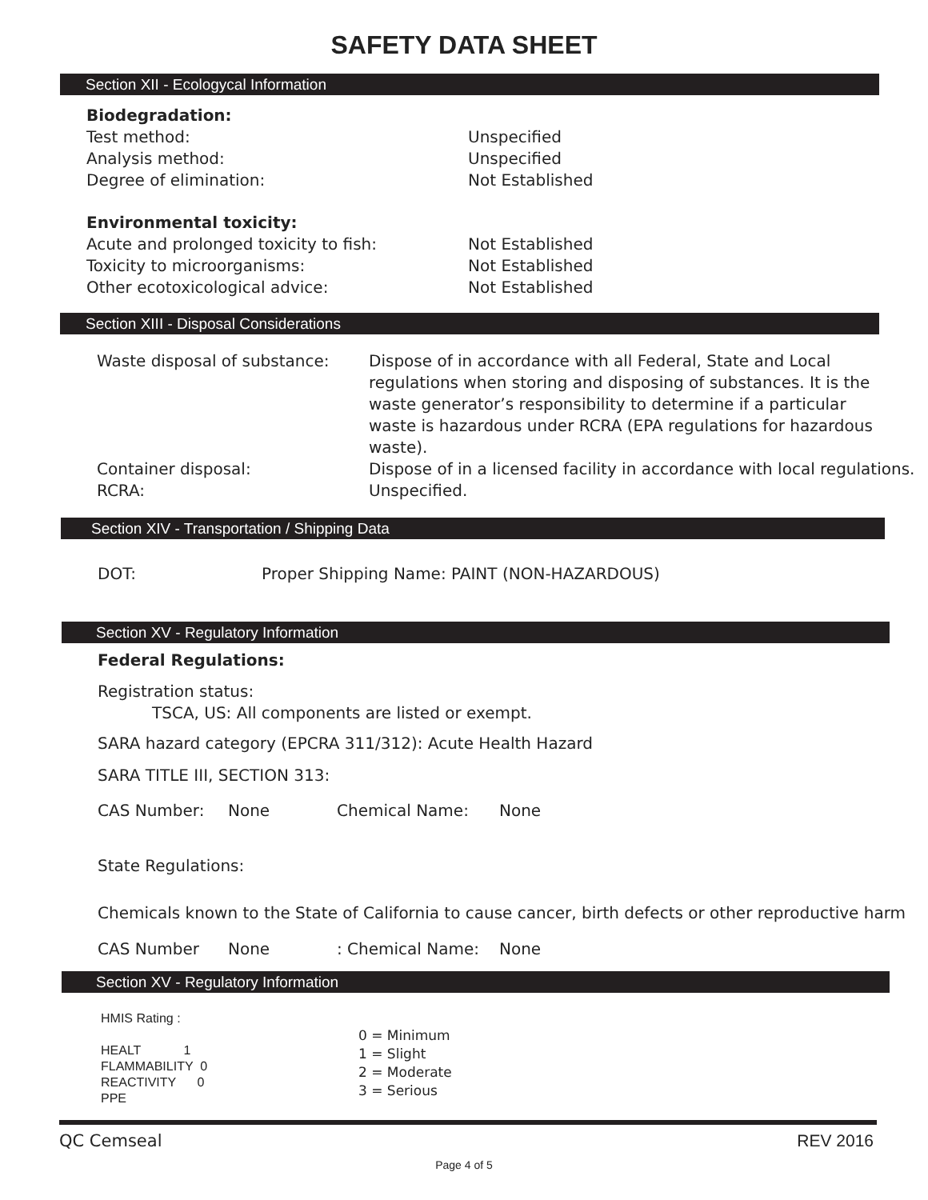SAFETY DATA SHEET
Section XII - Ecologycal Information
Biodegradation:
Test method: Unspecified
Analysis method: Unspecified
Degree of elimination: Not Established
Environmental toxicity:
Acute and prolonged toxicity to fish: Not Established
Toxicity to microorganisms: Not Established
Other ecotoxicological advice: Not Established
Section XIII - Disposal Considerations
Waste disposal of substance: Dispose of in accordance with all Federal, State and Local regulations when storing and disposing of substances. It is the waste generator’s responsibility to determine if a particular waste is hazardous under RCRA (EPA regulations for hazardous waste).
Container disposal: Dispose of in a licensed facility in accordance with local regulations.
RCRA: Unspecified.
Section XIV - Transportation / Shipping Data
DOT: Proper Shipping Name: PAINT (NON-HAZARDOUS)
Section XV - Regulatory Information
Federal Regulations:
Registration status:
TSCA, US: All components are listed or exempt.
SARA hazard category (EPCRA 311/312): Acute Health Hazard
SARA TITLE III, SECTION 313:
CAS Number: None Chemical Name: None
State Regulations:
Chemicals known to the State of California to cause cancer, birth defects or other reproductive harm
CAS Number None: Chemical Name: None
Section XV - Regulatory Information
HMIS Rating :
HEALT 1
FLAMMABILITY 0
REACTIVITY 0
PPE
0 = Minimum
1 = Slight
2 = Moderate
3 = Serious
QC Cemseal REV 2016
Page 4 of 5